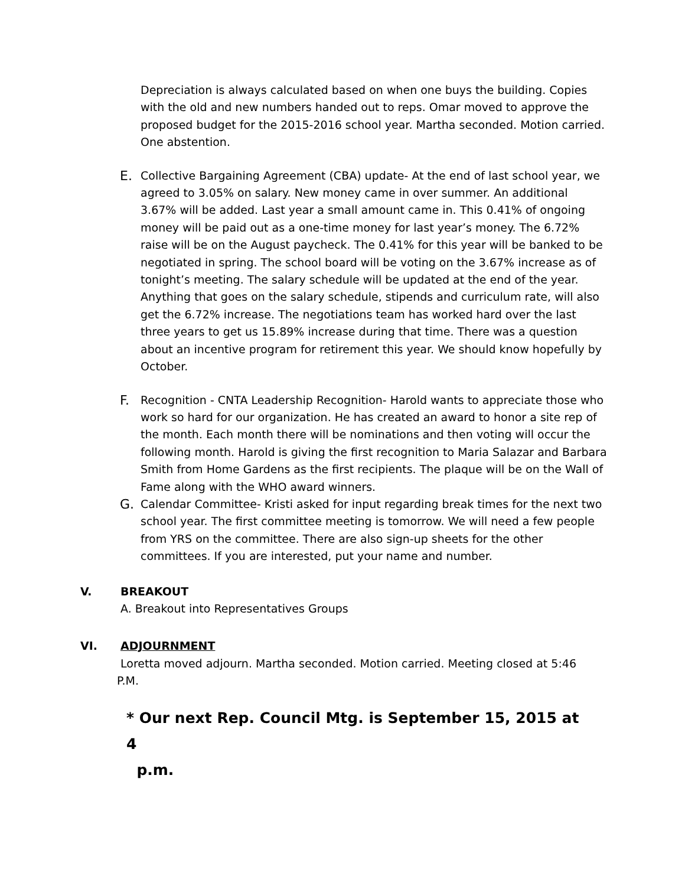Depreciation is always calculated based on when one buys the building. Copies with the old and new numbers handed out to reps. Omar moved to approve the proposed budget for the 2015-2016 school year. Martha seconded. Motion carried. One abstention.
E.
Collective Bargaining Agreement (CBA) update- At the end of last school year, we agreed to 3.05% on salary. New money came in over summer. An additional 3.67% will be added. Last year a small amount came in. This 0.41% of ongoing money will be paid out as a one-time money for last year’s money. The 6.72% raise will be on the August paycheck. The 0.41% for this year will be banked to be negotiated in spring. The school board will be voting on the 3.67% increase as of tonight’s meeting. The salary schedule will be updated at the end of the year. Anything that goes on the salary schedule, stipends and curriculum rate, will also get the 6.72% increase. The negotiations team has worked hard over the last three years to get us 15.89% increase during that time. There was a question about an incentive program for retirement this year. We should know hopefully by October.
F.
Recognition - CNTA Leadership Recognition- Harold wants to appreciate those who work so hard for our organization. He has created an award to honor a site rep of the month. Each month there will be nominations and then voting will occur the following month. Harold is giving the first recognition to Maria Salazar and Barbara Smith from Home Gardens as the first recipients. The plaque will be on the Wall of Fame along with the WHO award winners.
G.
Calendar Committee- Kristi asked for input regarding break times for the next two school year. The first committee meeting is tomorrow. We will need a few people from YRS on the committee. There are also sign-up sheets for the other committees. If you are interested, put your name and number.
V. BREAKOUT
A. Breakout into Representatives Groups
VI. ADJOURNMENT
Loretta moved adjourn. Martha seconded. Motion carried. Meeting closed at 5:46
P.M.
* Our next Rep. Council Mtg. is September 15, 2015 at 4
p.m.